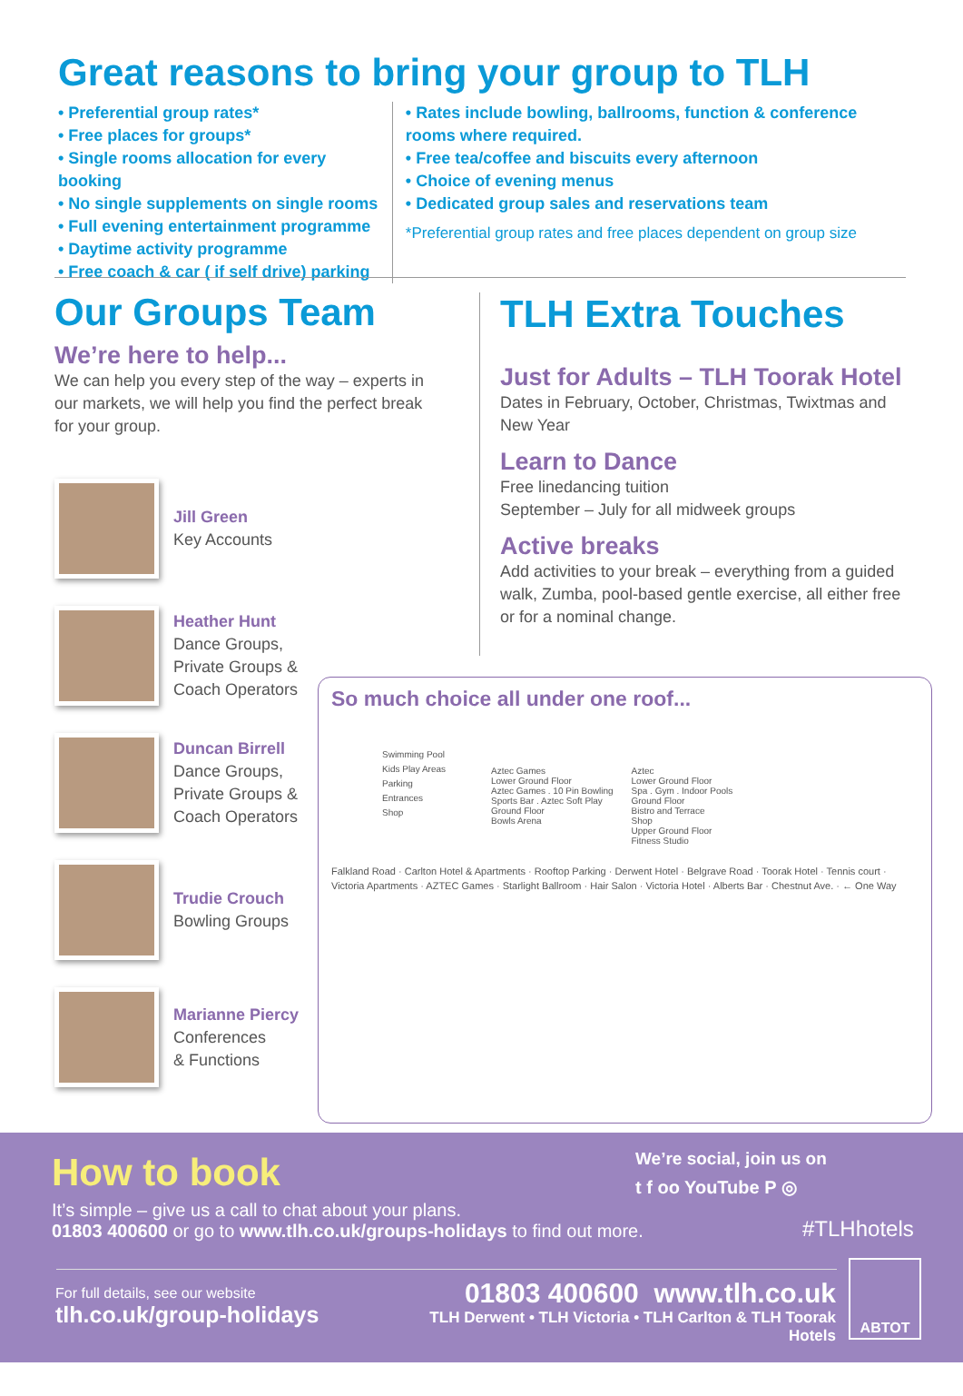Great reasons to bring your group to TLH
• Preferential group rates*
• Free places for groups*
• Single rooms allocation for every booking
• No single supplements on single rooms
• Full evening entertainment programme
• Daytime activity programme
• Free coach & car ( if self drive) parking
• Rates include bowling, ballrooms, function & conference rooms where required.
• Free tea/coffee and biscuits every afternoon
• Choice of evening menus
• Dedicated group sales and reservations team
*Preferential group rates and free places dependent on group size
Our Groups Team
We’re here to help...
We can help you every step of the way – experts in our markets, we will help you find the perfect break for your group.
Jill Green
Key Accounts
Heather Hunt
Dance Groups,
Private Groups &
Coach Operators
Duncan Birrell
Dance Groups,
Private Groups &
Coach Operators
Trudie Crouch
Bowling Groups
Marianne Piercy
Conferences
& Functions
TLH Extra Touches
Just for Adults – TLH Toorak Hotel
Dates in February, October, Christmas, Twixtmas and New Year
Learn to Dance
Free linedancing tuition
September – July for all midweek groups
Active breaks
Add activities to your break – everything from a guided walk, Zumba, pool-based gentle exercise, all either free or for a nominal change.
So much choice all under one roof...
Swimming Pool
Kids Play Areas
Parking
Entrances
Shop
Aztec Games
Lower Ground Floor
Aztec Games . 10 Pin Bowling
Sports Bar . Aztec Soft Play
Ground Floor
Bowls Arena
Aztec
Lower Ground Floor
Spa . Gym . Indoor Pools
Ground Floor
Bistro and Terrace
Shop
Upper Ground Floor
Fitness Studio
Falkland Road · Carlton Hotel & Apartments · Rooftop Parking · Derwent Hotel · Belgrave Road · Toorak Hotel · Tennis court · Victoria Apartments · AZTEC Games · Starlight Ballroom · Hair Salon · Victoria Hotel · Alberts Bar · Chestnut Ave. · ← One Way
How to book
It’s simple – give us a call to chat about your plans.
01803 400600 or go to www.tlh.co.uk/groups-holidays to find out more.
We’re social, join us on
t f oo YouTube P ◎
#TLHhotels
For full details, see our website
tlh.co.uk/group-holidays
01803 400600 www.tlh.co.uk
TLH Derwent • TLH Victoria • TLH Carlton & TLH Toorak Hotels
ABTOT